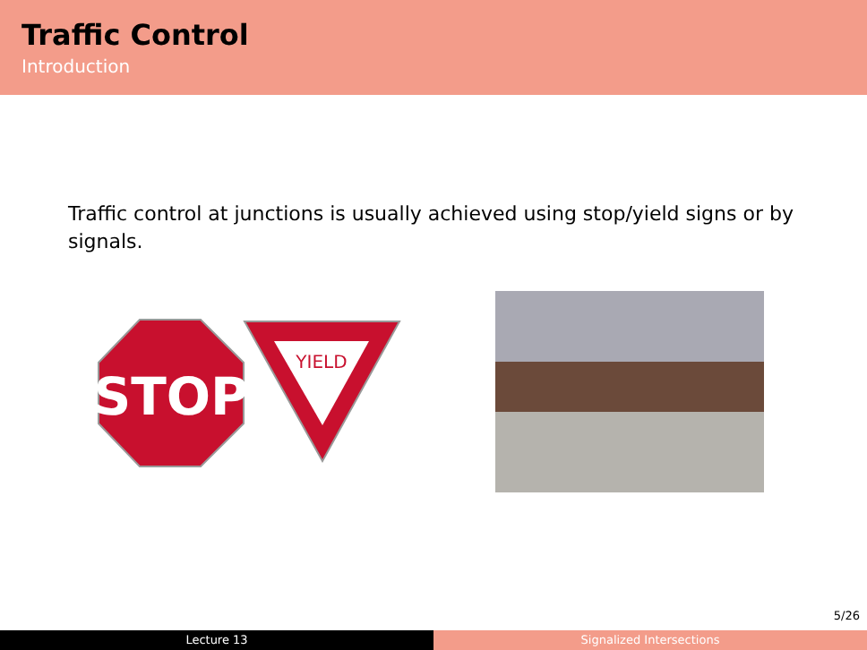Traffic Control
Introduction
Traffic control at junctions is usually achieved using stop/yield signs or by signals.
STOP
YIELD
5/26
Lecture 13 Signalized Intersections